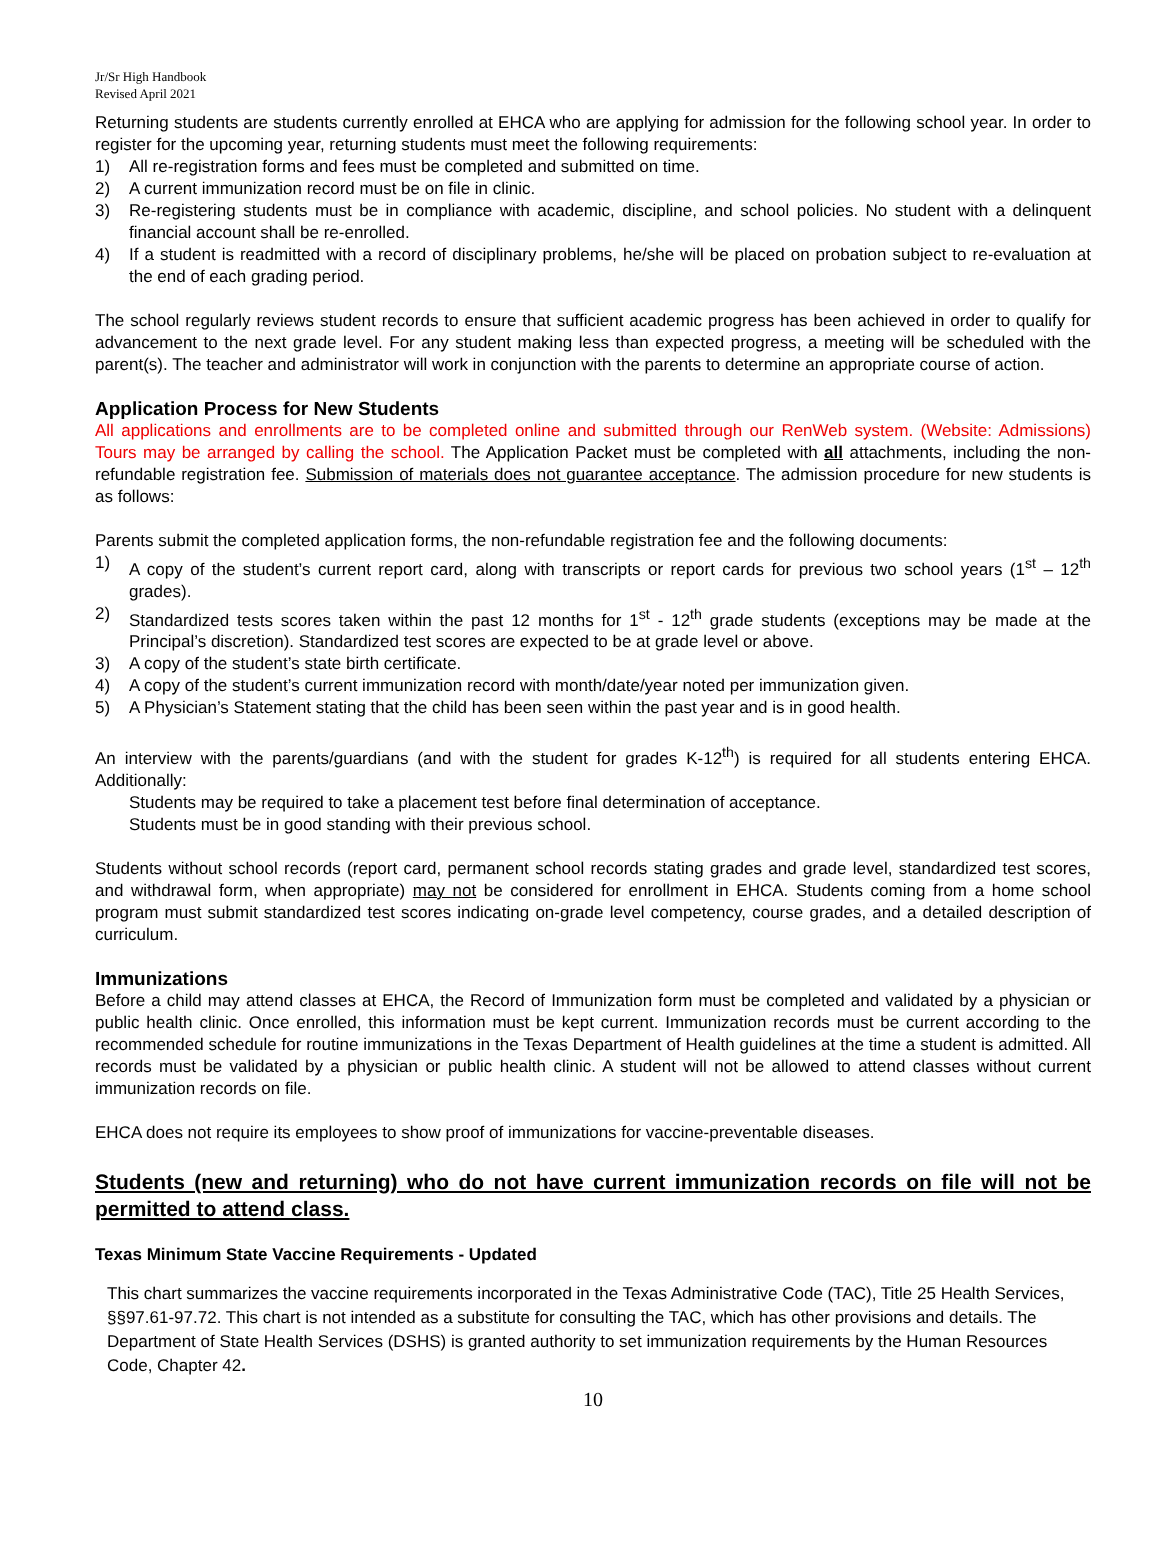Jr/Sr High Handbook
Revised April 2021
Returning students are students currently enrolled at EHCA who are applying for admission for the following school year. In order to register for the upcoming year, returning students must meet the following requirements:
1) All re-registration forms and fees must be completed and submitted on time.
2) A current immunization record must be on file in clinic.
3) Re-registering students must be in compliance with academic, discipline, and school policies. No student with a delinquent financial account shall be re-enrolled.
4) If a student is readmitted with a record of disciplinary problems, he/she will be placed on probation subject to re-evaluation at the end of each grading period.
The school regularly reviews student records to ensure that sufficient academic progress has been achieved in order to qualify for advancement to the next grade level. For any student making less than expected progress, a meeting will be scheduled with the parent(s). The teacher and administrator will work in conjunction with the parents to determine an appropriate course of action.
Application Process for New Students
All applications and enrollments are to be completed online and submitted through our RenWeb system. (Website: Admissions) Tours may be arranged by calling the school. The Application Packet must be completed with all attachments, including the non-refundable registration fee. Submission of materials does not guarantee acceptance. The admission procedure for new students is as follows:
Parents submit the completed application forms, the non-refundable registration fee and the following documents:
1) A copy of the student’s current report card, along with transcripts or report cards for previous two school years (1<sup>st</sup> – 12<sup>th</sup> grades).
2) Standardized tests scores taken within the past 12 months for 1<sup>st</sup> - 12<sup>th</sup> grade students (exceptions may be made at the Principal’s discretion). Standardized test scores are expected to be at grade level or above.
3) A copy of the student’s state birth certificate.
4) A copy of the student’s current immunization record with month/date/year noted per immunization given.
5) A Physician’s Statement stating that the child has been seen within the past year and is in good health.
An interview with the parents/guardians (and with the student for grades K-12<sup>th</sup>) is required for all students entering EHCA. Additionally:
Students may be required to take a placement test before final determination of acceptance.
Students must be in good standing with their previous school.
Students without school records (report card, permanent school records stating grades and grade level, standardized test scores, and withdrawal form, when appropriate) may not be considered for enrollment in EHCA. Students coming from a home school program must submit standardized test scores indicating on-grade level competency, course grades, and a detailed description of curriculum.
Immunizations
Before a child may attend classes at EHCA, the Record of Immunization form must be completed and validated by a physician or public health clinic. Once enrolled, this information must be kept current. Immunization records must be current according to the recommended schedule for routine immunizations in the Texas Department of Health guidelines at the time a student is admitted. All records must be validated by a physician or public health clinic. A student will not be allowed to attend classes without current immunization records on file.
EHCA does not require its employees to show proof of immunizations for vaccine-preventable diseases.
Students (new and returning) who do not have current immunization records on file will not be permitted to attend class.
Texas Minimum State Vaccine Requirements - Updated
This chart summarizes the vaccine requirements incorporated in the Texas Administrative Code (TAC), Title 25 Health Services, §§97.61-97.72. This chart is not intended as a substitute for consulting the TAC, which has other provisions and details. The Department of State Health Services (DSHS) is granted authority to set immunization requirements by the Human Resources Code, Chapter 42.
10